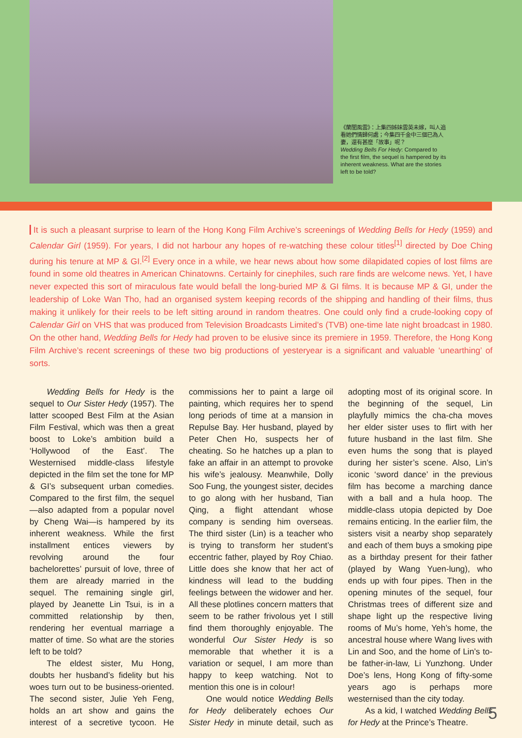《蘭閨風雲》：上集四姊妹雲英未嫁，叫人追看她們情歸何處；今集四千金中三個已為人妻，還有甚麼「故事」呢？
Wedding Bells For Hedy: Compared to the first film, the sequel is hampered by its inherent weakness. What are the stories left to be told?
It is such a pleasant surprise to learn of the Hong Kong Film Archive’s screenings of Wedding Bells for Hedy (1959) and Calendar Girl (1959). For years, I did not harbour any hopes of re-watching these colour titles<sup>[1]</sup> directed by Doe Ching during his tenure at MP & GI.<sup>[2]</sup> Every once in a while, we hear news about how some dilapidated copies of lost films are found in some old theatres in American Chinatowns. Certainly for cinephiles, such rare finds are welcome news. Yet, I have never expected this sort of miraculous fate would befall the long-buried MP & GI films. It is because MP & GI, under the leadership of Loke Wan Tho, had an organised system keeping records of the shipping and handling of their films, thus making it unlikely for their reels to be left sitting around in random theatres. One could only find a crude-looking copy of Calendar Girl on VHS that was produced from Television Broadcasts Limited’s (TVB) one-time late night broadcast in 1980. On the other hand, Wedding Bells for Hedy had proven to be elusive since its premiere in 1959. Therefore, the Hong Kong Film Archive’s recent screenings of these two big productions of yesteryear is a significant and valuable ‘unearthing’ of sorts.
Wedding Bells for Hedy is the sequel to Our Sister Hedy (1957). The latter scooped Best Film at the Asian Film Festival, which was then a great boost to Loke’s ambition build a ‘Hollywood of the East’. The Westernised middle-class lifestyle depicted in the film set the tone for MP & GI’s subsequent urban comedies. Compared to the first film, the sequel—also adapted from a popular novel by Cheng Wai—is hampered by its inherent weakness. While the first installment entices viewers by revolving around the four bachelorettes’ pursuit of love, three of them are already married in the sequel. The remaining single girl, played by Jeanette Lin Tsui, is in a committed relationship by then, rendering her eventual marriage a matter of time. So what are the stories left to be told?
The eldest sister, Mu Hong, doubts her husband’s fidelity but his woes turn out to be business-oriented. The second sister, Julie Yeh Feng, holds an art show and gains the interest of a secretive tycoon. He commissions her to paint a large oil painting, which requires her to spend long periods of time at a mansion in Repulse Bay. Her husband, played by Peter Chen Ho, suspects her of cheating. So he hatches up a plan to fake an affair in an attempt to provoke his wife’s jealousy. Meanwhile, Dolly Soo Fung, the youngest sister, decides to go along with her husband, Tian Qing, a flight attendant whose company is sending him overseas. The third sister (Lin) is a teacher who is trying to transform her student’s eccentric father, played by Roy Chiao. Little does she know that her act of kindness will lead to the budding feelings between the widower and her. All these plotlines concern matters that seem to be rather frivolous yet I still find them thoroughly enjoyable. The wonderful Our Sister Hedy is so memorable that whether it is a variation or sequel, I am more than happy to keep watching. Not to mention this one is in colour!
One would notice Wedding Bells for Hedy deliberately echoes Our Sister Hedy in minute detail, such as adopting most of its original score. In the beginning of the sequel, Lin playfully mimics the cha-cha moves her elder sister uses to flirt with her future husband in the last film. She even hums the song that is played during her sister’s scene. Also, Lin’s iconic ‘sword dance’ in the previous film has become a marching dance with a ball and a hula hoop. The middle-class utopia depicted by Doe remains enticing. In the earlier film, the sisters visit a nearby shop separately and each of them buys a smoking pipe as a birthday present for their father (played by Wang Yuen-lung), who ends up with four pipes. Then in the opening minutes of the sequel, four Christmas trees of different size and shape light up the respective living rooms of Mu’s home, Yeh’s home, the ancestral house where Wang lives with Lin and Soo, and the home of Lin’s to-be father-in-law, Li Yunzhong. Under Doe’s lens, Hong Kong of fifty-some years ago is perhaps more westernised than the city today.
As a kid, I watched Wedding Bells for Hedy at the Prince’s Theatre.
5